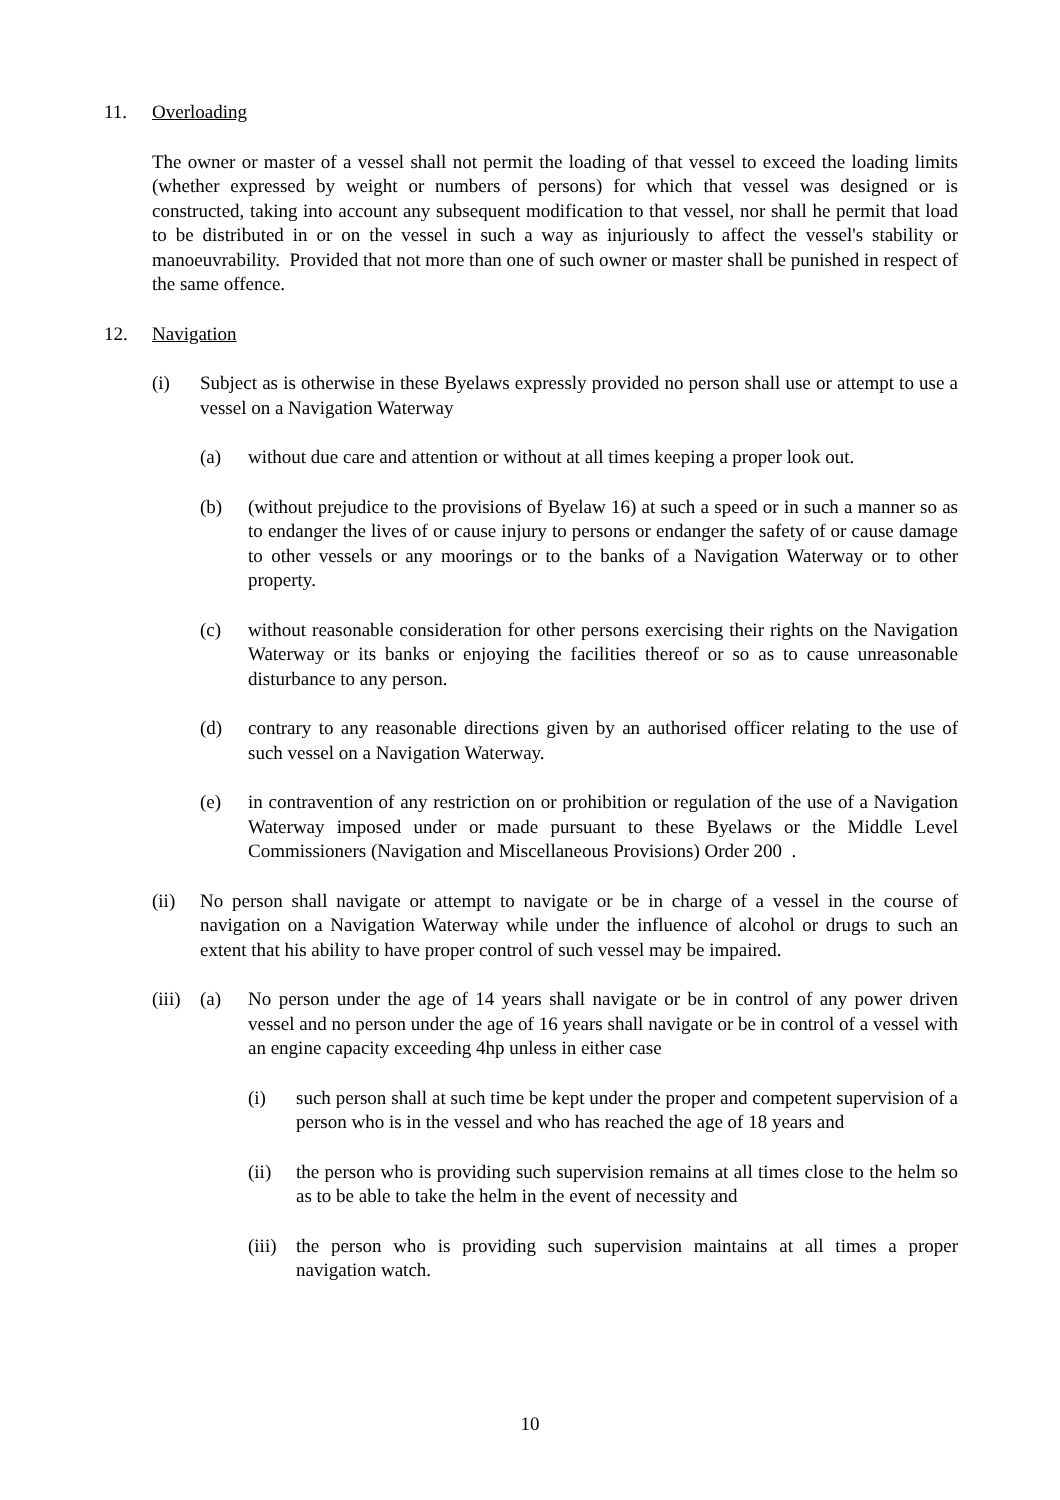11. Overloading
The owner or master of a vessel shall not permit the loading of that vessel to exceed the loading limits (whether expressed by weight or numbers of persons) for which that vessel was designed or is constructed, taking into account any subsequent modification to that vessel, nor shall he permit that load to be distributed in or on the vessel in such a way as injuriously to affect the vessel's stability or manoeuvrability. Provided that not more than one of such owner or master shall be punished in respect of the same offence.
12. Navigation
(i) Subject as is otherwise in these Byelaws expressly provided no person shall use or attempt to use a vessel on a Navigation Waterway
(a) without due care and attention or without at all times keeping a proper look out.
(b) (without prejudice to the provisions of Byelaw 16) at such a speed or in such a manner so as to endanger the lives of or cause injury to persons or endanger the safety of or cause damage to other vessels or any moorings or to the banks of a Navigation Waterway or to other property.
(c) without reasonable consideration for other persons exercising their rights on the Navigation Waterway or its banks or enjoying the facilities thereof or so as to cause unreasonable disturbance to any person.
(d) contrary to any reasonable directions given by an authorised officer relating to the use of such vessel on a Navigation Waterway.
(e) in contravention of any restriction on or prohibition or regulation of the use of a Navigation Waterway imposed under or made pursuant to these Byelaws or the Middle Level Commissioners (Navigation and Miscellaneous Provisions) Order 200 .
(ii) No person shall navigate or attempt to navigate or be in charge of a vessel in the course of navigation on a Navigation Waterway while under the influence of alcohol or drugs to such an extent that his ability to have proper control of such vessel may be impaired.
(iii) (a) No person under the age of 14 years shall navigate or be in control of any power driven vessel and no person under the age of 16 years shall navigate or be in control of a vessel with an engine capacity exceeding 4hp unless in either case
(i) such person shall at such time be kept under the proper and competent supervision of a person who is in the vessel and who has reached the age of 18 years and
(ii) the person who is providing such supervision remains at all times close to the helm so as to be able to take the helm in the event of necessity and
(iii) the person who is providing such supervision maintains at all times a proper navigation watch.
10